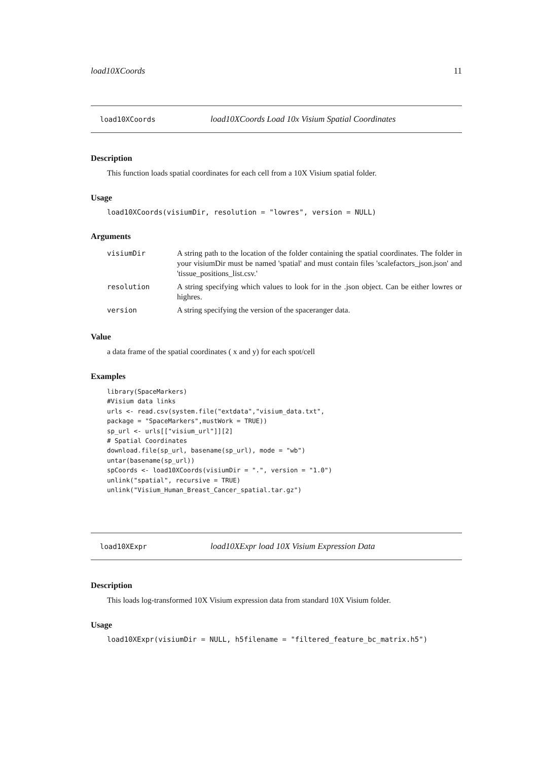load10XCoords 11
load10XCoords load10XCoords Load 10x Visium Spatial Coordinates
Description
This function loads spatial coordinates for each cell from a 10X Visium spatial folder.
Usage
load10XCoords(visiumDir, resolution = "lowres", version = NULL)
Arguments
| visiumDir | A string path to the location of the folder containing the spatial coordinates. The folder in your visiumDir must be named 'spatial' and must contain files 'scalefactors_json.json' and 'tissue_positions_list.csv.' |
| resolution | A string specifying which values to look for in the .json object. Can be either lowres or highres. |
| version | A string specifying the version of the spaceranger data. |
Value
a data frame of the spatial coordinates ( x and y) for each spot/cell
Examples
library(SpaceMarkers)
#Visium data links
urls <- read.csv(system.file("extdata","visium_data.txt",
package = "SpaceMarkers",mustWork = TRUE))
sp_url <- urls[["visium_url"]][2]
# Spatial Coordinates
download.file(sp_url, basename(sp_url), mode = "wb")
untar(basename(sp_url))
spCoords <- load10XCoords(visiumDir = ".", version = "1.0")
unlink("spatial", recursive = TRUE)
unlink("Visium_Human_Breast_Cancer_spatial.tar.gz")
load10XExpr load10XExpr load 10X Visium Expression Data
Description
This loads log-transformed 10X Visium expression data from standard 10X Visium folder.
Usage
load10XExpr(visiumDir = NULL, h5filename = "filtered_feature_bc_matrix.h5")